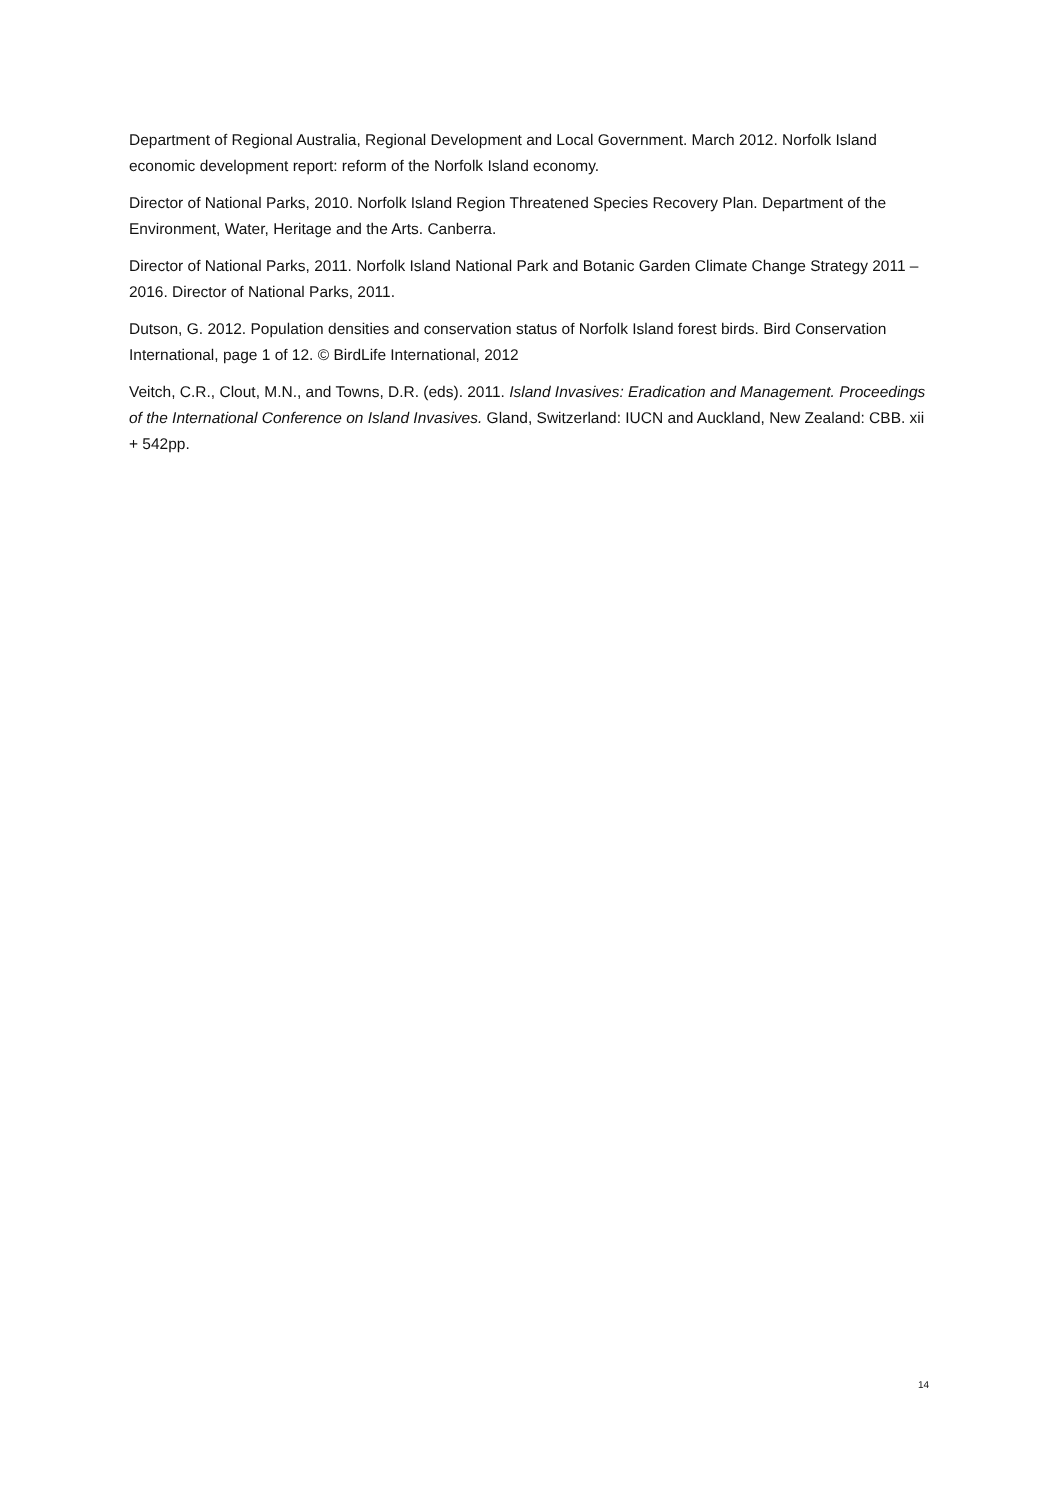Department of Regional Australia, Regional Development and Local Government. March 2012. Norfolk Island economic development report: reform of the Norfolk Island economy.
Director of National Parks, 2010. Norfolk Island Region Threatened Species Recovery Plan. Department of the Environment, Water, Heritage and the Arts. Canberra.
Director of National Parks, 2011. Norfolk Island National Park and Botanic Garden Climate Change Strategy 2011 – 2016. Director of National Parks, 2011.
Dutson, G. 2012. Population densities and conservation status of Norfolk Island forest birds. Bird Conservation International, page 1 of 12. © BirdLife International, 2012
Veitch, C.R., Clout, M.N., and Towns, D.R. (eds). 2011. Island Invasives: Eradication and Management. Proceedings of the International Conference on Island Invasives. Gland, Switzerland: IUCN and Auckland, New Zealand: CBB. xii + 542pp.
14